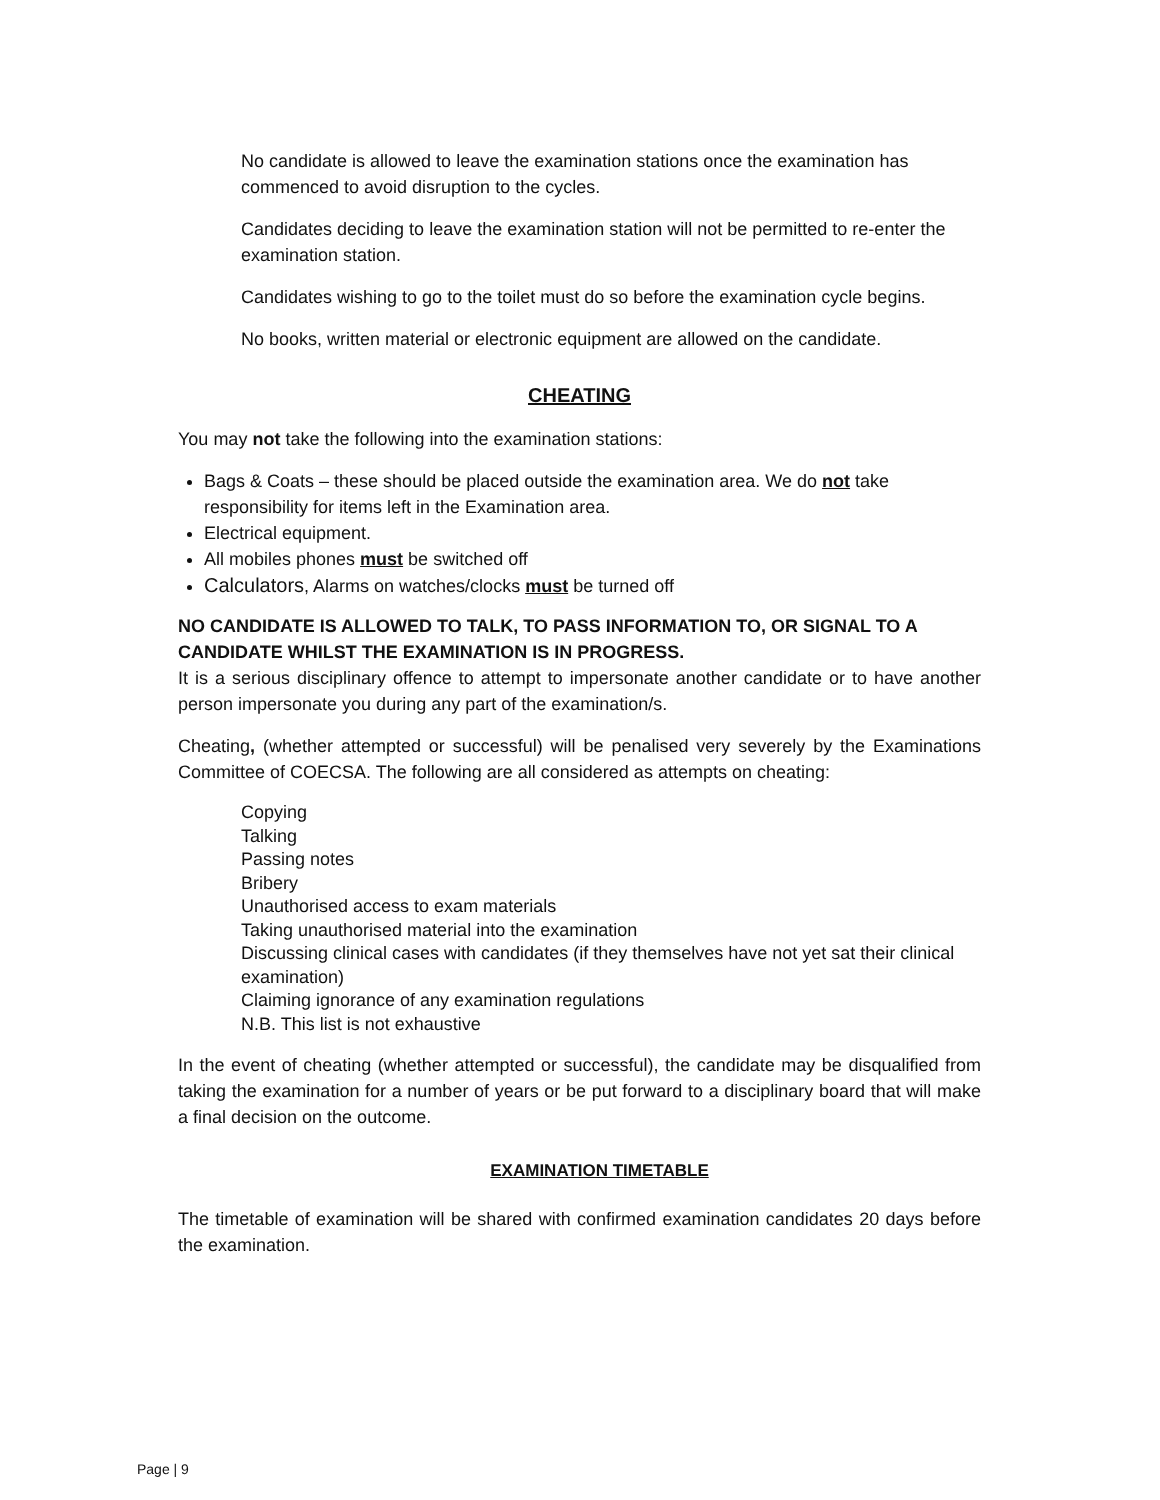No candidate is allowed to leave the examination stations once the examination has commenced to avoid disruption to the cycles.
Candidates deciding to leave the examination station will not be permitted to re-enter the examination station.
Candidates wishing to go to the toilet must do so before the examination cycle begins.
No books, written material or electronic equipment are allowed on the candidate.
CHEATING
You may not take the following into the examination stations:
Bags & Coats – these should be placed outside the examination area. We do not take responsibility for items left in the Examination area.
Electrical equipment.
All mobiles phones must be switched off
Calculators, Alarms on watches/clocks must be turned off
NO CANDIDATE IS ALLOWED TO TALK, TO PASS INFORMATION TO, OR SIGNAL TO A CANDIDATE WHILST THE EXAMINATION IS IN PROGRESS.
It is a serious disciplinary offence to attempt to impersonate another candidate or to have another person impersonate you during any part of the examination/s.
Cheating, (whether attempted or successful) will be penalised very severely by the Examinations Committee of COECSA. The following are all considered as attempts on cheating:
Copying
Talking
Passing notes
Bribery
Unauthorised access to exam materials
Taking unauthorised material into the examination
Discussing clinical cases with candidates (if they themselves have not yet sat their clinical examination)
Claiming ignorance of any examination regulations
N.B. This list is not exhaustive
In the event of cheating (whether attempted or successful), the candidate may be disqualified from taking the examination for a number of years or be put forward to a disciplinary board that will make a final decision on the outcome.
EXAMINATION TIMETABLE
The timetable of examination will be shared with confirmed examination candidates 20 days before the examination.
Page | 9